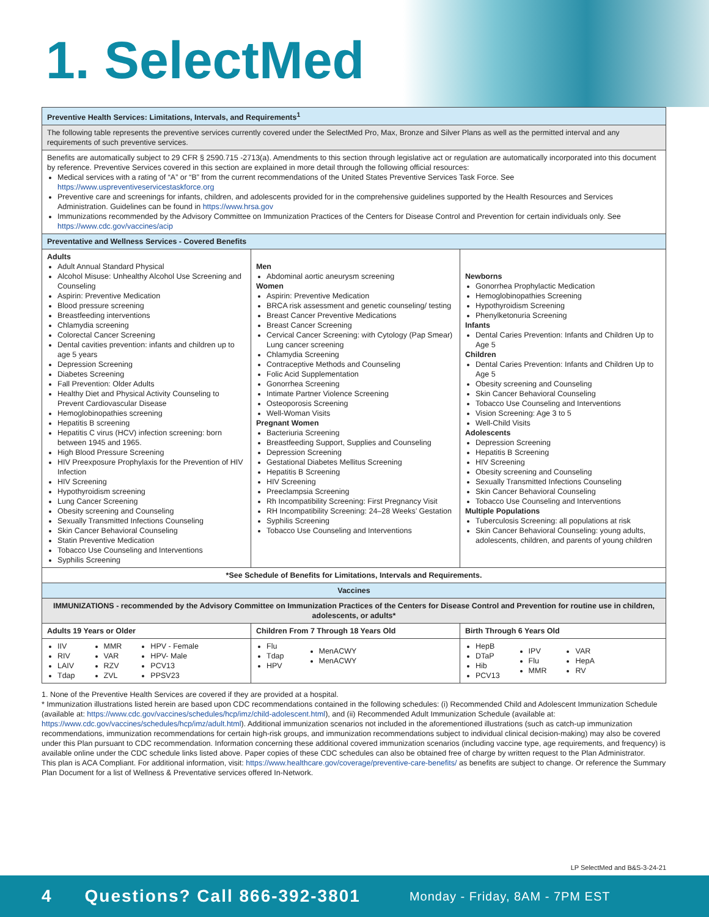1. SelectMed
| Preventive Health Services: Limitations, Intervals, and Requirements<sup>1</sup> | | |
| --- | --- | --- |
| The following table represents the preventive services currently covered under the SelectMed Pro, Max, Bronze and Silver Plans as well as the permitted interval and any requirements of such preventive services. | | |
| Benefits are automatically subject to 29 CFR § 2590.715 -2713(a). Amendments to this section through legislative act or regulation are automatically incorporated into this document by reference. Preventive Services covered in this section are explained in more detail through the following official resources: Medical services with a rating of “A” or “B” from the current recommendations of the United States Preventive Services Task Force. See https://www.uspreventiveservicestaskforce.org Preventive care and screenings for infants, children, and adolescents provided for in the comprehensive guidelines supported by the Health Resources and Services Administration. Guidelines can be found in https://www.hrsa.gov Immunizations recommended by the Advisory Committee on Immunization Practices of the Centers for Disease Control and Prevention for certain individuals only. See https://www.cdc.gov/vaccines/acip | | |
| Preventative and Wellness Services - Covered Benefits | | |
| Adults Adult Annual Standard Physical Alcohol Misuse: Unhealthy Alcohol Use Screening and Counseling Aspirin: Preventive Medication Blood pressure screening Breastfeeding interventions Chlamydia screening Colorectal Cancer Screening Dental cavities prevention: infants and children up to age 5 years Depression Screening Diabetes Screening Fall Prevention: Older Adults Healthy Diet and Physical Activity Counseling to Prevent Cardiovascular Disease Hemoglobinopathies screening Hepatitis B screening Hepatitis C virus (HCV) infection screening: born between 1945 and 1965. High Blood Pressure Screening HIV Preexposure Prophylaxis for the Prevention of HIV Infection HIV Screening Hypothyroidism screening Lung Cancer Screening Obesity screening and Counseling Sexually Transmitted Infections Counseling Skin Cancer Behavioral Counseling Statin Preventive Medication Tobacco Use Counseling and Interventions Syphilis Screening | Men Abdominal aortic aneurysm screening Women Aspirin: Preventive Medication BRCA risk assessment and genetic counseling/ testing Breast Cancer Preventive Medications Breast Cancer Screening Cervical Cancer Screening: with Cytology (Pap Smear) Lung cancer screening Chlamydia Screening Contraceptive Methods and Counseling Folic Acid Supplementation Gonorrhea Screening Intimate Partner Violence Screening Osteoporosis Screening Well-Woman Visits Pregnant Women Bacteriuria Screening Breastfeeding Support, Supplies and Counseling Depression Screening Gestational Diabetes Mellitus Screening Hepatitis B Screening HIV Screening Preeclampsia Screening Rh Incompatibility Screening: First Pregnancy Visit RH Incompatibility Screening: 24–28 Weeks’ Gestation Syphilis Screening Tobacco Use Counseling and Interventions | Newborns Gonorrhea Prophylactic Medication Hemoglobinopathies Screening Hypothyroidism Screening Phenylketonuria Screening Infants Dental Caries Prevention: Infants and Children Up to Age 5 Children Dental Caries Prevention: Infants and Children Up to Age 5 Obesity screening and Counseling Skin Cancer Behavioral Counseling Tobacco Use Counseling and Interventions Vision Screening: Age 3 to 5 Well-Child Visits Adolescents Depression Screening Hepatitis B Screening HIV Screening Obesity screening and Counseling Sexually Transmitted Infections Counseling Skin Cancer Behavioral Counseling Tobacco Use Counseling and Interventions Multiple Populations Tuberculosis Screening: all populations at risk Skin Cancer Behavioral Counseling: young adults, adolescents, children, and parents of young children |
| *See Schedule of Benefits for Limitations, Intervals and Requirements. | | |
| Vaccines | | |
| IMMUNIZATIONS - recommended by the Advisory Committee on Immunization Practices of the Centers for Disease Control and Prevention for routine use in children, adolescents, or adults* | | |
| Adults 19 Years or Older | Children From 7 Through 18 Years Old | Birth Through 6 Years Old |
| IIV RIV LAIV Tdap MMR VAR RZV ZVL HPV - Female HPV- Male PCV13 PPSV23 | Flu Tdap HPV MenACWY MenACWY | HepB DTaP Hib PCV13 IPV Flu MMR VAR HepA RV |
1. None of the Preventive Health Services are covered if they are provided at a hospital.
* Immunization illustrations listed herein are based upon CDC recommendations contained in the following schedules: (i) Recommended Child and Adolescent Immunization Schedule (available at: https://www.cdc.gov/vaccines/schedules/hcp/imz/child-adolescent.html), and (ii) Recommended Adult Immunization Schedule (available at: https://www.cdc.gov/vaccines/schedules/hcp/imz/adult.html). Additional immunization scenarios not included in the aforementioned illustrations (such as catch-up immunization recommendations, immunization recommendations for certain high-risk groups, and immunization recommendations subject to individual clinical decision-making) may also be covered under this Plan pursuant to CDC recommendation. Information concerning these additional covered immunization scenarios (including vaccine type, age requirements, and frequency) is available online under the CDC schedule links listed above. Paper copies of these CDC schedules can also be obtained free of charge by written request to the Plan Administrator.
This plan is ACA Compliant. For additional information, visit: https://www.healthcare.gov/coverage/preventive-care-benefits/ as benefits are subject to change. Or reference the Summary Plan Document for a list of Wellness & Preventative services offered In-Network.
LP SelectMed and B&S-3-24-21
4 Questions? Call 866-392-3801 Monday - Friday, 8AM - 7PM EST